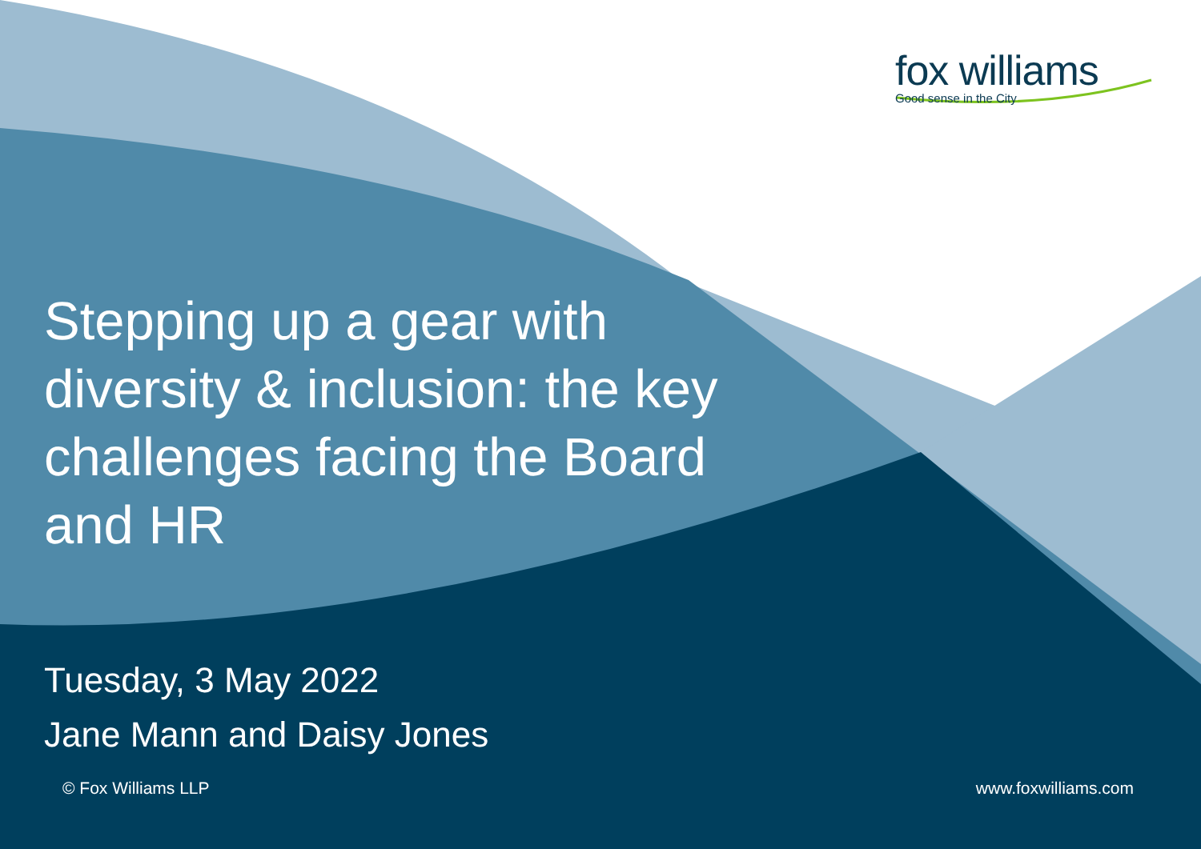fox williams
Good sense in the City
Stepping up a gear with diversity & inclusion: the key challenges facing the Board and HR
Tuesday, 3 May 2022
Jane Mann and Daisy Jones
© Fox Williams LLP www.foxwilliams.com